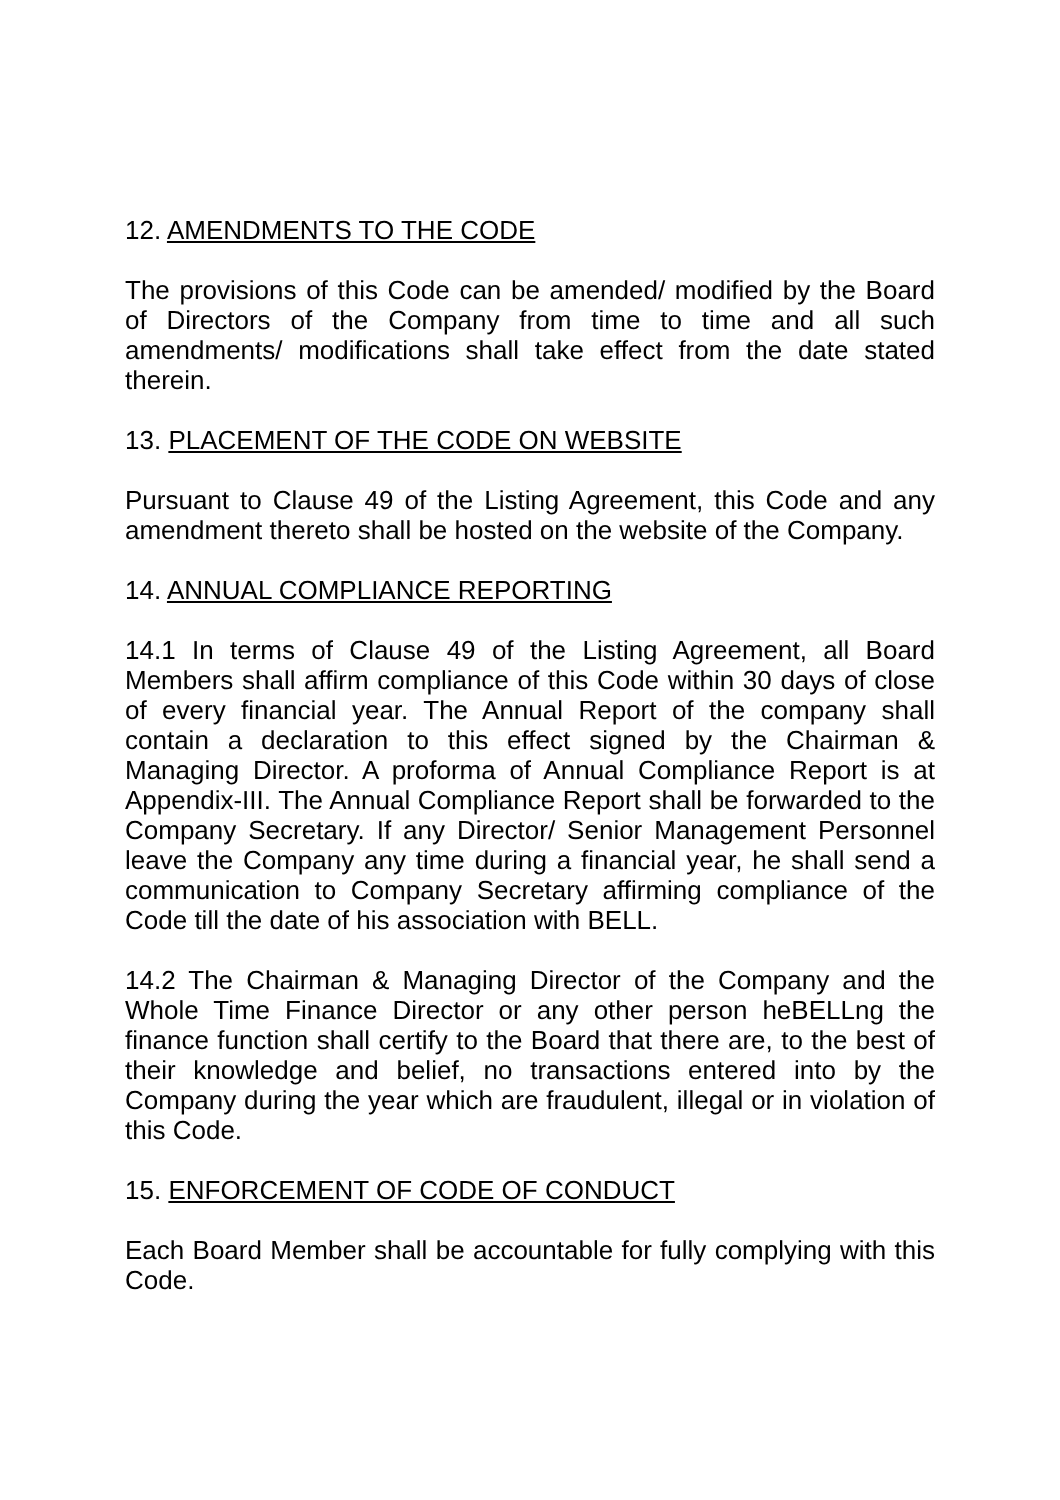12. AMENDMENTS TO THE CODE
The provisions of this Code can be amended/ modified by the Board of Directors of the Company from time to time and all such amendments/ modifications shall take effect from the date stated therein.
13. PLACEMENT OF THE CODE ON WEBSITE
Pursuant to Clause 49 of the Listing Agreement, this Code and any amendment thereto shall be hosted on the website of the Company.
14. ANNUAL COMPLIANCE REPORTING
14.1 In terms of Clause 49 of the Listing Agreement, all Board Members shall affirm compliance of this Code within 30 days of close of every financial year. The Annual Report of the company shall contain a declaration to this effect signed by the Chairman & Managing Director. A proforma of Annual Compliance Report is at Appendix-III. The Annual Compliance Report shall be forwarded to the Company Secretary. If any Director/ Senior Management Personnel leave the Company any time during a financial year, he shall send a communication to Company Secretary affirming compliance of the Code till the date of his association with BELL.
14.2 The Chairman & Managing Director of the Company and the Whole Time Finance Director or any other person heBELLng the finance function shall certify to the Board that there are, to the best of their knowledge and belief, no transactions entered into by the Company during the year which are fraudulent, illegal or in violation of this Code.
15. ENFORCEMENT OF CODE OF CONDUCT
Each Board Member shall be accountable for fully complying with this Code.